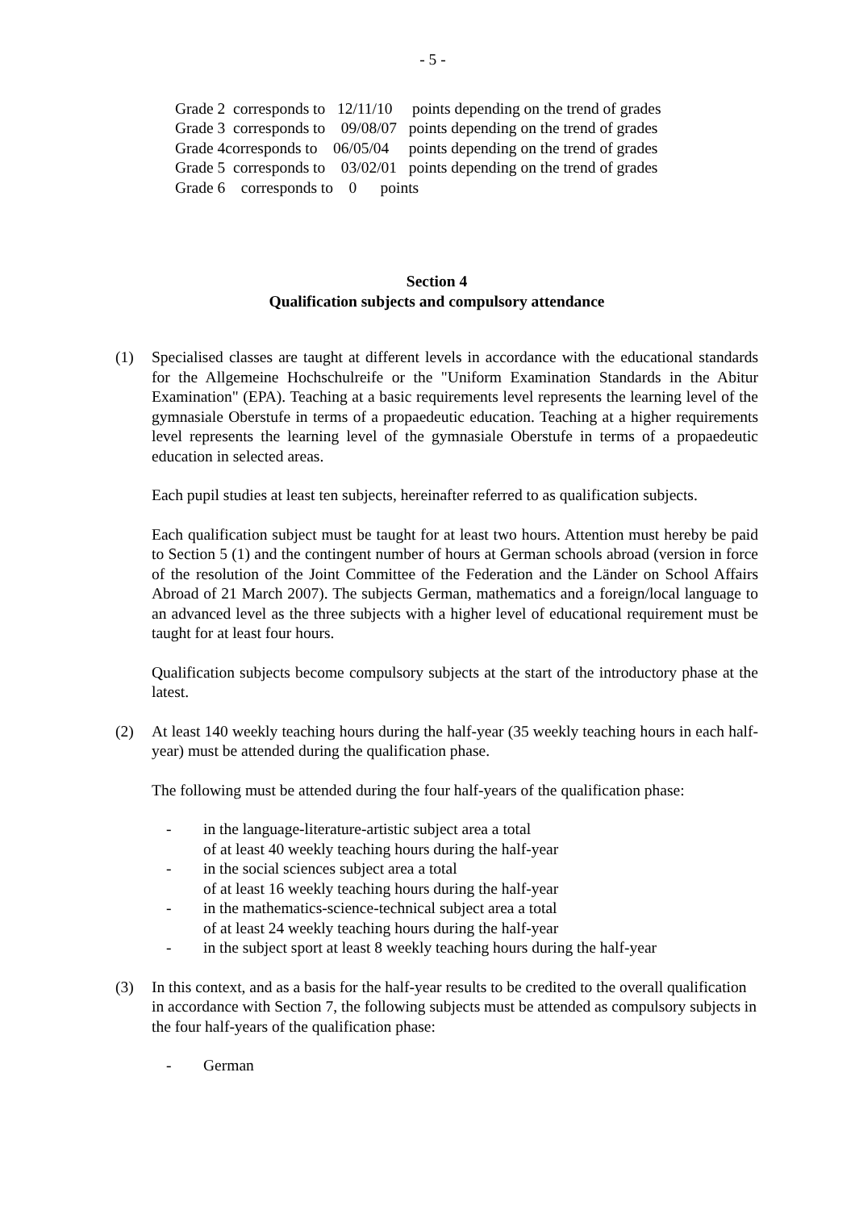- 5 -
Grade 2 corresponds to 12/11/10 points depending on the trend of grades
Grade 3 corresponds to 09/08/07 points depending on the trend of grades
Grade 4corresponds to 06/05/04 points depending on the trend of grades
Grade 5 corresponds to 03/02/01 points depending on the trend of grades
Grade 6 corresponds to 0 points
Section 4
Qualification subjects and compulsory attendance
(1) Specialised classes are taught at different levels in accordance with the educational standards for the Allgemeine Hochschulreife or the "Uniform Examination Standards in the Abitur Examination" (EPA). Teaching at a basic requirements level represents the learning level of the gymnasiale Oberstufe in terms of a propaedeutic education. Teaching at a higher requirements level represents the learning level of the gymnasiale Oberstufe in terms of a propaedeutic education in selected areas.
Each pupil studies at least ten subjects, hereinafter referred to as qualification subjects.
Each qualification subject must be taught for at least two hours. Attention must hereby be paid to Section 5 (1) and the contingent number of hours at German schools abroad (version in force of the resolution of the Joint Committee of the Federation and the Länder on School Affairs Abroad of 21 March 2007). The subjects German, mathematics and a foreign/local language to an advanced level as the three subjects with a higher level of educational requirement must be taught for at least four hours.
Qualification subjects become compulsory subjects at the start of the introductory phase at the latest.
(2) At least 140 weekly teaching hours during the half-year (35 weekly teaching hours in each half-year) must be attended during the qualification phase.
The following must be attended during the four half-years of the qualification phase:
- in the language-literature-artistic subject area a total
of at least 40 weekly teaching hours during the half-year
- in the social sciences subject area a total
of at least 16 weekly teaching hours during the half-year
- in the mathematics-science-technical subject area a total
of at least 24 weekly teaching hours during the half-year
- in the subject sport at least 8 weekly teaching hours during the half-year
(3) In this context, and as a basis for the half-year results to be credited to the overall qualification in accordance with Section 7, the following subjects must be attended as compulsory subjects in the four half-years of the qualification phase:
- German